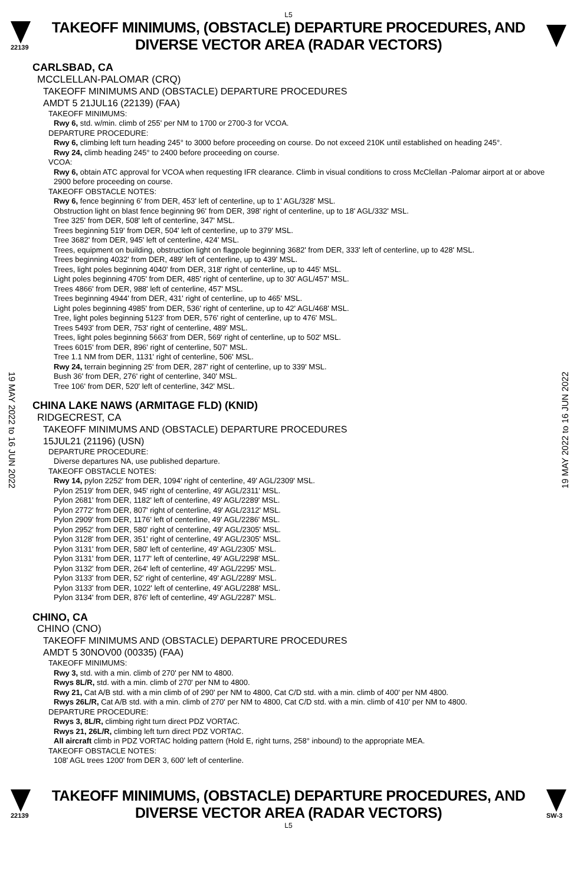L5
22139
TAKEOFF MINIMUMS, (OBSTACLE) DEPARTURE PROCEDURES, AND
DIVERSE VECTOR AREA (RADAR VECTORS)
19 MAY 2022 to 16 JUN 2022
19 MAY 2022 to 16 JUN 2022
CARLSBAD, CA
MCCLELLAN-PALOMAR (CRQ)
TAKEOFF MINIMUMS AND (OBSTACLE) DEPARTURE PROCEDURES
AMDT 5 21JUL16 (22139) (FAA)
TAKEOFF MINIMUMS:
Rwy 6, std. w/min. climb of 255' per NM to 1700 or 2700-3 for VCOA.
DEPARTURE PROCEDURE:
Rwy 6, climbing left turn heading 245° to 3000 before proceeding on course. Do not exceed 210K until established on heading 245°.
Rwy 24, climb heading 245° to 2400 before proceeding on course.
VCOA:
Rwy 6, obtain ATC approval for VCOA when requesting IFR clearance. Climb in visual conditions to cross McClellan -Palomar airport at or above 2900 before proceeding on course.
TAKEOFF OBSTACLE NOTES:
Rwy 6, fence beginning 6' from DER, 453' left of centerline, up to 1' AGL/328' MSL.
Obstruction light on blast fence beginning 96' from DER, 398' right of centerline, up to 18' AGL/332' MSL.
Tree 325' from DER, 508' left of centerline, 347' MSL.
Trees beginning 519' from DER, 504' left of centerline, up to 379' MSL.
Tree 3682' from DER, 945' left of centerline, 424' MSL.
Trees, equipment on building, obstruction light on flagpole beginning 3682' from DER, 333' left of centerline, up to 428' MSL.
Trees beginning 4032' from DER, 489' left of centerline, up to 439' MSL.
Trees, light poles beginning 4040' from DER, 318' right of centerline, up to 445' MSL.
Light poles beginning 4705' from DER, 485' right of centerline, up to 30' AGL/457' MSL.
Trees 4866' from DER, 988' left of centerline, 457' MSL.
Trees beginning 4944' from DER, 431' right of centerline, up to 465' MSL.
Light poles beginning 4985' from DER, 536' right of centerline, up to 42' AGL/468' MSL.
Tree, light poles beginning 5123' from DER, 576' right of centerline, up to 476' MSL.
Trees 5493' from DER, 753' right of centerline, 489' MSL.
Trees, light poles beginning 5663' from DER, 569' right of centerline, up to 502' MSL.
Trees 6015' from DER, 896' right of centerline, 507' MSL.
Tree 1.1 NM from DER, 1131' right of centerline, 506' MSL.
Rwy 24, terrain beginning 25' from DER, 287' right of centerline, up to 339' MSL.
Bush 36' from DER, 276' right of centerline, 340' MSL.
Tree 106' from DER, 520' left of centerline, 342' MSL.
CHINA LAKE NAWS (ARMITAGE FLD) (KNID)
RIDGECREST, CA
TAKEOFF MINIMUMS AND (OBSTACLE) DEPARTURE PROCEDURES
15JUL21 (21196) (USN)
DEPARTURE PROCEDURE:
Diverse departures NA, use published departure.
TAKEOFF OBSTACLE NOTES:
Rwy 14, pylon 2252' from DER, 1094' right of centerline, 49' AGL/2309' MSL.
Pylon 2519' from DER, 945' right of centerline, 49' AGL/2311' MSL.
Pylon 2681' from DER, 1182' left of centerline, 49' AGL/2289' MSL.
Pylon 2772' from DER, 807' right of centerline, 49' AGL/2312' MSL.
Pylon 2909' from DER, 1176' left of centerline, 49' AGL/2286' MSL.
Pylon 2952' from DER, 580' right of centerline, 49' AGL/2305' MSL.
Pylon 3128' from DER, 351' right of centerline, 49' AGL/2305' MSL.
Pylon 3131' from DER, 580' left of centerline, 49' AGL/2305' MSL.
Pylon 3131' from DER, 1177' left of centerline, 49' AGL/2298' MSL.
Pylon 3132' from DER, 264' left of centerline, 49' AGL/2295' MSL.
Pylon 3133' from DER, 52' right of centerline, 49' AGL/2289' MSL.
Pylon 3133' from DER, 1022' left of centerline, 49' AGL/2288' MSL.
Pylon 3134' from DER, 876' left of centerline, 49' AGL/2287' MSL.
CHINO, CA
CHINO (CNO)
TAKEOFF MINIMUMS AND (OBSTACLE) DEPARTURE PROCEDURES
AMDT 5 30NOV00 (00335) (FAA)
TAKEOFF MINIMUMS:
Rwy 3, std. with a min. climb of 270' per NM to 4800.
Rwys 8L/R, std. with a min. climb of 270' per NM to 4800.
Rwy 21, Cat A/B std. with a min climb of of 290' per NM to 4800, Cat C/D std. with a min. climb of 400' per NM 4800.
Rwys 26L/R, Cat A/B std. with a min. climb of 270' per NM to 4800, Cat C/D std. with a min. climb of 410' per NM to 4800.
DEPARTURE PROCEDURE:
Rwys 3, 8L/R, climbing right turn direct PDZ VORTAC.
Rwys 21, 26L/R, climbing left turn direct PDZ VORTAC.
All aircraft climb in PDZ VORTAC holding pattern (Hold E, right turns, 258° inbound) to the appropriate MEA.
TAKEOFF OBSTACLE NOTES:
108' AGL trees 1200' from DER 3, 600' left of centerline.
22139
TAKEOFF MINIMUMS, (OBSTACLE) DEPARTURE PROCEDURES, AND
DIVERSE VECTOR AREA (RADAR VECTORS)
SW-3
L5